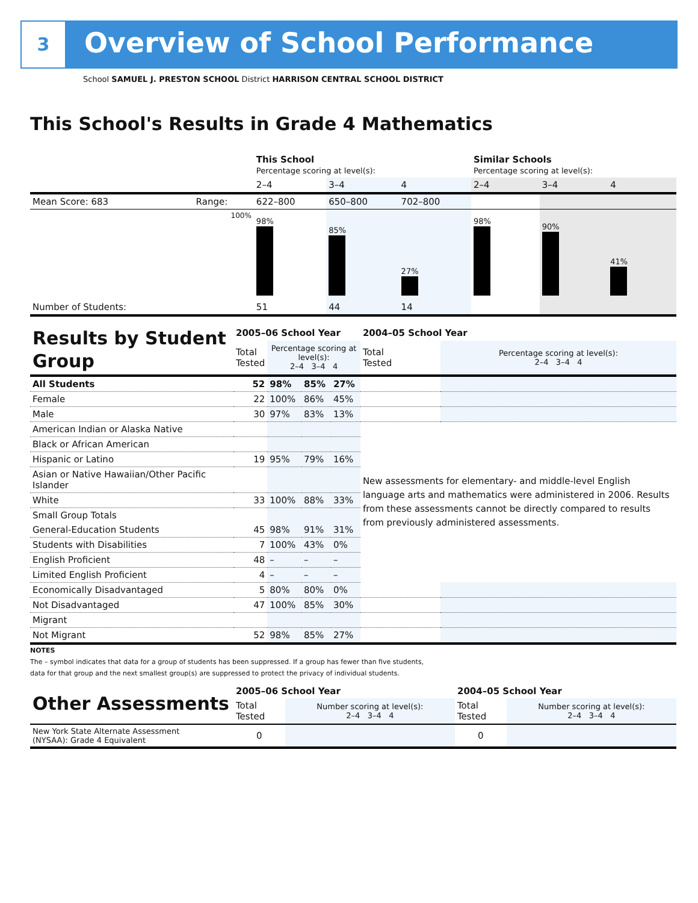3 Overview of School Performance
School SAMUEL J. PRESTON SCHOOL District HARRISON CENTRAL SCHOOL DISTRICT
This School's Results in Grade 4 Mathematics
| | | This School Percentage scoring at level(s): | | | Similar Schools Percentage scoring at level(s): | | |
| | | 2–4 | 3–4 | 4 | 2–4 | 3–4 | 4 |
| Mean Score: 683 | Range: | 622–800 | 650–800 | 702–800 | | | |
| | 100% | 98% | 85% | 27% | 98% | 90% | 41% |
| Number of Students: | | 51 | 44 | 14 | | | |
| Results by Student Group | 2005–06 School Year | | | | 2004–05 School Year | |
| | Total Tested | Percentage scoring at level(s): 2–4 3–4 4 | | | Total Tested | Percentage scoring at level(s): 2–4 3–4 4 |
| All Students | 52 | 98% | 85% | 27% | | |
| Female | 22 | 100% | 86% | 45% | | |
| Male | 30 | 97% | 83% | 13% | | |
| American Indian or Alaska Native | | | | | New assessments for elementary- and middle-level English language arts and mathematics were administered in 2006. Results from these assessments cannot be directly compared to results from previously administered assessments. | |
| Black or African American | | | | | | |
| Hispanic or Latino | 19 | 95% | 79% | 16% | | |
| Asian or Native Hawaiian/Other Pacific Islander | | | | | | |
| White | 33 | 100% | 88% | 33% | | |
| Small Group Totals | | | | | | |
| General-Education Students | 45 | 98% | 91% | 31% | | |
| Students with Disabilities | 7 | 100% | 43% | 0% | | |
| English Proficient | 48 | – | – | – | | |
| Limited English Proficient | 4 | – | – | – | | |
| Economically Disadvantaged | 5 | 80% | 80% | 0% | | |
| Not Disadvantaged | 47 | 100% | 85% | 30% | | |
| Migrant | | | | | | |
| Not Migrant | 52 | 98% | 85% | 27% | | |
NOTES
The – symbol indicates that data for a group of students has been suppressed. If a group has fewer than five students,
data for that group and the next smallest group(s) are suppressed to protect the privacy of individual students.
| Other Assessments | 2005–06 School Year | | 2004–05 School Year | |
| | Total Tested | Number scoring at level(s): 2–4 3–4 4 | Total Tested | Number scoring at level(s): 2–4 3–4 4 |
| New York State Alternate Assessment (NYSAA): Grade 4 Equivalent | 0 | | 0 | |